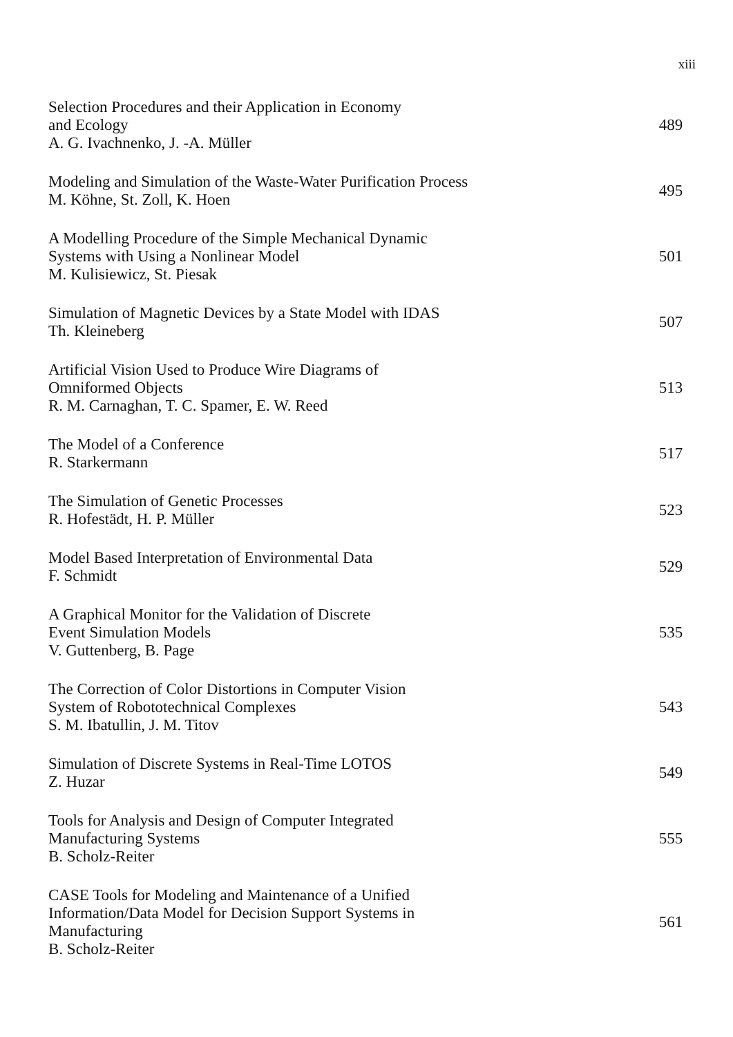xiii
Selection Procedures and their Application in Economy
and Ecology
A. G. Ivachnenko, J. -A. Müller
489
Modeling and Simulation of the Waste-Water Purification Process
M. Köhne, St. Zoll, K. Hoen
495
A Modelling Procedure of the Simple Mechanical Dynamic
Systems with Using a Nonlinear Model
M. Kulisiewicz, St. Piesak
501
Simulation of Magnetic Devices by a State Model with IDAS
Th. Kleineberg
507
Artificial Vision Used to Produce Wire Diagrams of
Omniformed Objects
R. M. Carnaghan, T. C. Spamer, E. W. Reed
513
The Model of a Conference
R. Starkermann
517
The Simulation of Genetic Processes
R. Hofestädt, H. P. Müller
523
Model Based Interpretation of Environmental Data
F. Schmidt
529
A Graphical Monitor for the Validation of Discrete
Event Simulation Models
V. Guttenberg, B. Page
535
The Correction of Color Distortions in Computer Vision
System of Robototechnical Complexes
S. M. Ibatullin, J. M. Titov
543
Simulation of Discrete Systems in Real-Time LOTOS
Z. Huzar
549
Tools for Analysis and Design of Computer Integrated
Manufacturing Systems
B. Scholz-Reiter
555
CASE Tools for Modeling and Maintenance of a Unified
Information/Data Model for Decision Support Systems in
Manufacturing
B. Scholz-Reiter
561